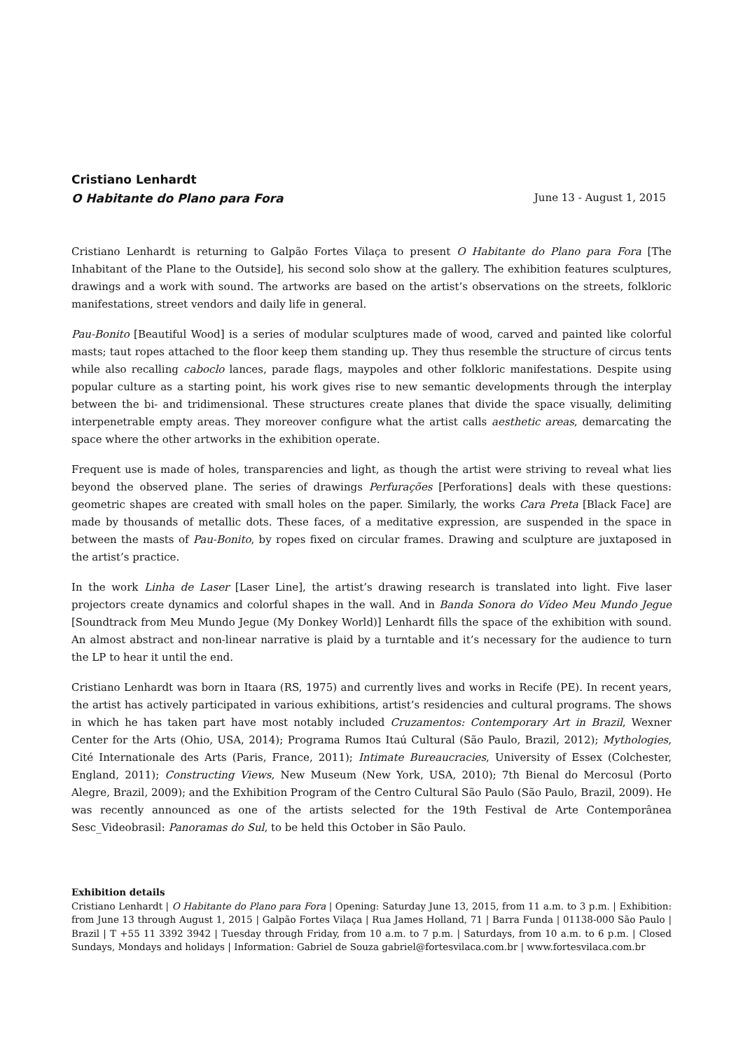Cristiano Lenhardt
O Habitante do Plano para Fora
June 13 - August 1, 2015
Cristiano Lenhardt is returning to Galpão Fortes Vilaça to present O Habitante do Plano para Fora [The Inhabitant of the Plane to the Outside], his second solo show at the gallery. The exhibition features sculptures, drawings and a work with sound. The artworks are based on the artist’s observations on the streets, folkloric manifestations, street vendors and daily life in general.
Pau-Bonito [Beautiful Wood] is a series of modular sculptures made of wood, carved and painted like colorful masts; taut ropes attached to the floor keep them standing up. They thus resemble the structure of circus tents while also recalling caboclo lances, parade flags, maypoles and other folkloric manifestations. Despite using popular culture as a starting point, his work gives rise to new semantic developments through the interplay between the bi- and tridimensional. These structures create planes that divide the space visually, delimiting interpenetrable empty areas. They moreover configure what the artist calls aesthetic areas, demarcating the space where the other artworks in the exhibition operate.
Frequent use is made of holes, transparencies and light, as though the artist were striving to reveal what lies beyond the observed plane. The series of drawings Perfurações [Perforations] deals with these questions: geometric shapes are created with small holes on the paper. Similarly, the works Cara Preta [Black Face] are made by thousands of metallic dots. These faces, of a meditative expression, are suspended in the space in between the masts of Pau-Bonito, by ropes fixed on circular frames. Drawing and sculpture are juxtaposed in the artist’s practice.
In the work Linha de Laser [Laser Line], the artist’s drawing research is translated into light. Five laser projectors create dynamics and colorful shapes in the wall. And in Banda Sonora do Vídeo Meu Mundo Jegue [Soundtrack from Meu Mundo Jegue (My Donkey World)] Lenhardt fills the space of the exhibition with sound. An almost abstract and non-linear narrative is plaid by a turntable and it’s necessary for the audience to turn the LP to hear it until the end.
Cristiano Lenhardt was born in Itaara (RS, 1975) and currently lives and works in Recife (PE). In recent years, the artist has actively participated in various exhibitions, artist’s residencies and cultural programs. The shows in which he has taken part have most notably included Cruzamentos: Contemporary Art in Brazil, Wexner Center for the Arts (Ohio, USA, 2014); Programa Rumos Itaú Cultural (São Paulo, Brazil, 2012); Mythologies, Cité Internationale des Arts (Paris, France, 2011); Intimate Bureaucracies, University of Essex (Colchester, England, 2011); Constructing Views, New Museum (New York, USA, 2010); 7th Bienal do Mercosul (Porto Alegre, Brazil, 2009); and the Exhibition Program of the Centro Cultural São Paulo (São Paulo, Brazil, 2009). He was recently announced as one of the artists selected for the 19th Festival de Arte Contemporânea Sesc_Videobrasil: Panoramas do Sul, to be held this October in São Paulo.
Exhibition details
Cristiano Lenhardt | O Habitante do Plano para Fora | Opening: Saturday June 13, 2015, from 11 a.m. to 3 p.m. | Exhibition: from June 13 through August 1, 2015 | Galpão Fortes Vilaça | Rua James Holland, 71 | Barra Funda | 01138-000 São Paulo | Brazil | T +55 11 3392 3942 | Tuesday through Friday, from 10 a.m. to 7 p.m. | Saturdays, from 10 a.m. to 6 p.m. | Closed Sundays, Mondays and holidays | Information: Gabriel de Souza gabriel@fortesvilaca.com.br | www.fortesvilaca.com.br